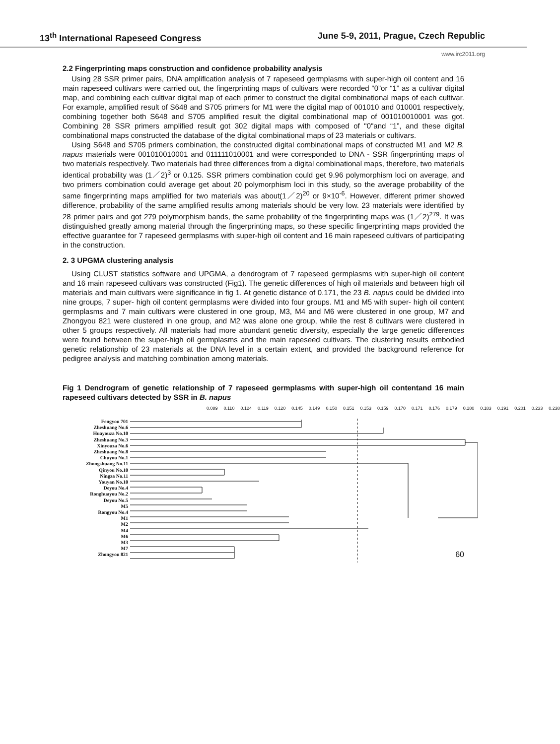13<sup>th</sup> International Rapeseed Congress June 5-9, 2011, Prague, Czech Republic
www.irc2011.org
2.2 Fingerprinting maps construction and confidence probability analysis
Using 28 SSR primer pairs, DNA amplification analysis of 7 rapeseed germplasms with super-high oil content and 16 main rapeseed cultivars were carried out, the fingerprinting maps of cultivars were recorded “0”or “1” as a cultivar digital map, and combining each cultivar digital map of each primer to construct the digital combinational maps of each cultivar. For example, amplified result of S648 and S705 primers for M1 were the digital map of 001010 and 010001 respectively, combining together both S648 and S705 amplified result the digital combinational map of 001010010001 was got. Combining 28 SSR primers amplified result got 302 digital maps with composed of "0"and “1”, and these digital combinational maps constructed the database of the digital combinational maps of 23 materials or cultivars.
Using S648 and S705 primers combination, the constructed digital combinational maps of constructed M1 and M2 B. napus materials were 001010010001 and 011111010001 and were corresponded to DNA - SSR fingerprinting maps of two materials respectively. Two materials had three differences from a digital combinational maps, therefore, two materials identical probability was (1／2)<sup>3</sup> or 0.125. SSR primers combination could get 9.96 polymorphism loci on average, and two primers combination could average get about 20 polymorphism loci in this study, so the average probability of the same fingerprinting maps amplified for two materials was about(1／2)<sup>20</sup> or 9×10<sup>-6</sup>. However, different primer showed difference, probability of the same amplified results among materials should be very low. 23 materials were identified by 28 primer pairs and got 279 polymorphism bands, the same probability of the fingerprinting maps was (1／2)<sup>279</sup>. It was distinguished greatly among material through the fingerprinting maps, so these specific fingerprinting maps provided the effective guarantee for 7 rapeseed germplasms with super-high oil content and 16 main rapeseed cultivars of participating in the construction.
2. 3 UPGMA clustering analysis
Using CLUST statistics software and UPGMA, a dendrogram of 7 rapeseed germplasms with super-high oil content and 16 main rapeseed cultivars was constructed (Fig1). The genetic differences of high oil materials and between high oil materials and main cultivars were significance in fig 1. At genetic distance of 0.171, the 23 B. napus could be divided into nine groups, 7 super- high oil content germplasms were divided into four groups. M1 and M5 with super- high oil content germplasms and 7 main cultivars were clustered in one group, M3, M4 and M6 were clustered in one group, M7 and Zhongyou 821 were clustered in one group, and M2 was alone one group, while the rest 8 cultivars were clustered in other 5 groups respectively. All materials had more abundant genetic diversity, especially the large genetic differences were found between the super-high oil germplasms and the main rapeseed cultivars. The clustering results embodied genetic relationship of 23 materials at the DNA level in a certain extent, and provided the background reference for pedigree analysis and matching combination among materials.
Fig 1 Dendrogram of genetic relationship of 7 rapeseed germplasms with super-high oil contentand 16 main rapeseed cultivars detected by SSR in B. napus
0.089 0.110 0.124 0.119 0.120 0.145 0.149 0.150 0.151 0.153 0.159 0.170 0.171 0.176 0.179 0.180 0.183 0.191 0.201 0.233 0.238
Fengyou 701
Zheshuang No.6
Huayouza No.10
Zheshuang No.3
Xinyouza No.6
Zheshuang No.8
Chuyou No.1
Zhongshuang No.11
Qinyou No.10
Ningza No.11
Youyan No.10
Deyou No.4
Ronghuayou No.2
Deyou No.5
M5
Rongyou No.4
M1
M2
M4
M6
M3
M7
Zhongyou 821
60